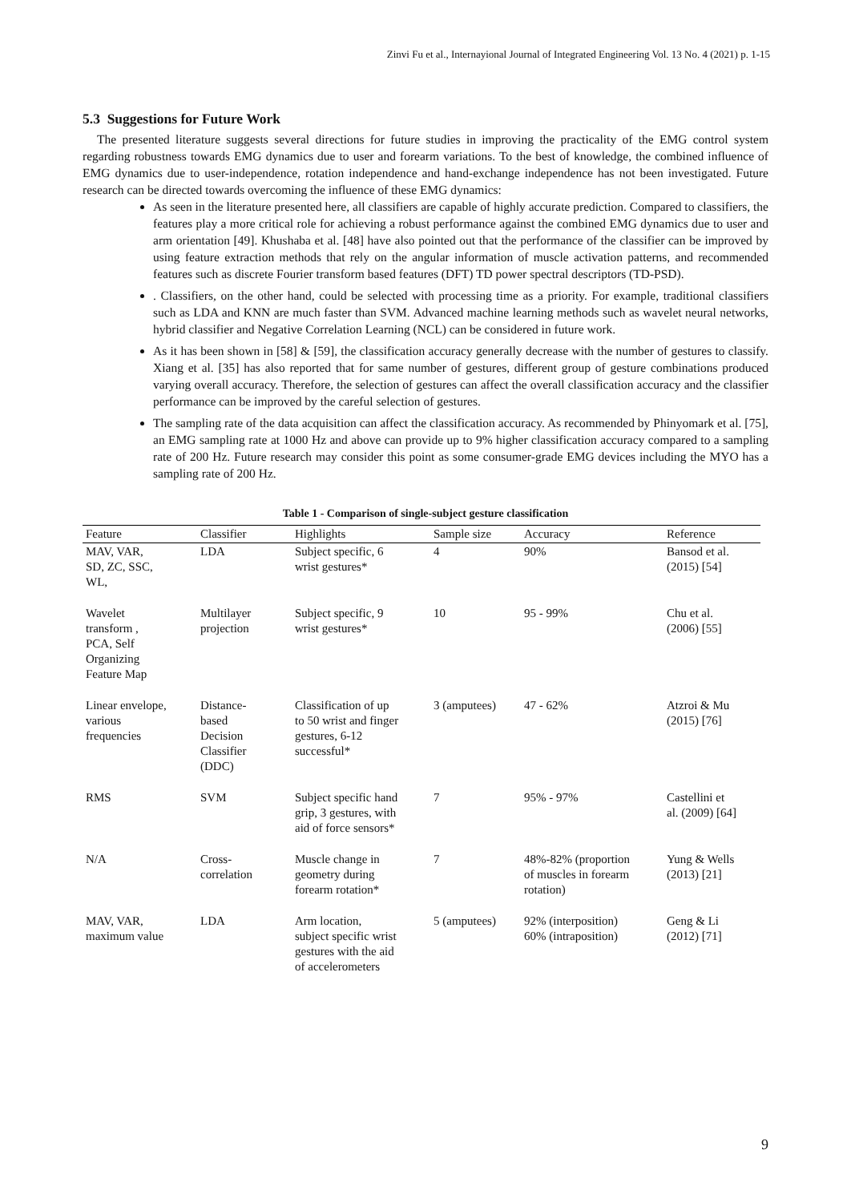Zinvi Fu et al., Internayional Journal of Integrated Engineering Vol. 13 No. 4 (2021) p. 1-15
5.3 Suggestions for Future Work
The presented literature suggests several directions for future studies in improving the practicality of the EMG control system regarding robustness towards EMG dynamics due to user and forearm variations. To the best of knowledge, the combined influence of EMG dynamics due to user-independence, rotation independence and hand-exchange independence has not been investigated. Future research can be directed towards overcoming the influence of these EMG dynamics:
As seen in the literature presented here, all classifiers are capable of highly accurate prediction. Compared to classifiers, the features play a more critical role for achieving a robust performance against the combined EMG dynamics due to user and arm orientation [49]. Khushaba et al. [48] have also pointed out that the performance of the classifier can be improved by using feature extraction methods that rely on the angular information of muscle activation patterns, and recommended features such as discrete Fourier transform based features (DFT) TD power spectral descriptors (TD-PSD).
. Classifiers, on the other hand, could be selected with processing time as a priority. For example, traditional classifiers such as LDA and KNN are much faster than SVM. Advanced machine learning methods such as wavelet neural networks, hybrid classifier and Negative Correlation Learning (NCL) can be considered in future work.
As it has been shown in [58] & [59], the classification accuracy generally decrease with the number of gestures to classify. Xiang et al. [35] has also reported that for same number of gestures, different group of gesture combinations produced varying overall accuracy. Therefore, the selection of gestures can affect the overall classification accuracy and the classifier performance can be improved by the careful selection of gestures.
The sampling rate of the data acquisition can affect the classification accuracy. As recommended by Phinyomark et al. [75], an EMG sampling rate at 1000 Hz and above can provide up to 9% higher classification accuracy compared to a sampling rate of 200 Hz. Future research may consider this point as some consumer-grade EMG devices including the MYO has a sampling rate of 200 Hz.
Table 1 - Comparison of single-subject gesture classification
| Feature | Classifier | Highlights | Sample size | Accuracy | Reference |
| --- | --- | --- | --- | --- | --- |
| MAV, VAR, SD, ZC, SSC, WL, | LDA | Subject specific, 6 wrist gestures* | 4 | 90% | Bansod et al. (2015) [54] |
| Wavelet transform , PCA, Self Organizing Feature Map | Multilayer projection | Subject specific, 9 wrist gestures* | 10 | 95 - 99% | Chu et al. (2006) [55] |
| Linear envelope, various frequencies | Distance- based Decision Classifier (DDC) | Classification of up to 50 wrist and finger gestures, 6-12 successful* | 3 (amputees) | 47 - 62% | Atzroi & Mu (2015) [76] |
| RMS | SVM | Subject specific hand grip, 3 gestures, with aid of force sensors* | 7 | 95% - 97% | Castellini et al. (2009) [64] |
| N/A | Cross- correlation | Muscle change in geometry during forearm rotation* | 7 | 48%-82% (proportion of muscles in forearm rotation) | Yung & Wells (2013) [21] |
| MAV, VAR, maximum value | LDA | Arm location, subject specific wrist gestures with the aid of accelerometers | 5 (amputees) | 92% (interposition) 60% (intraposition) | Geng & Li (2012) [71] |
9